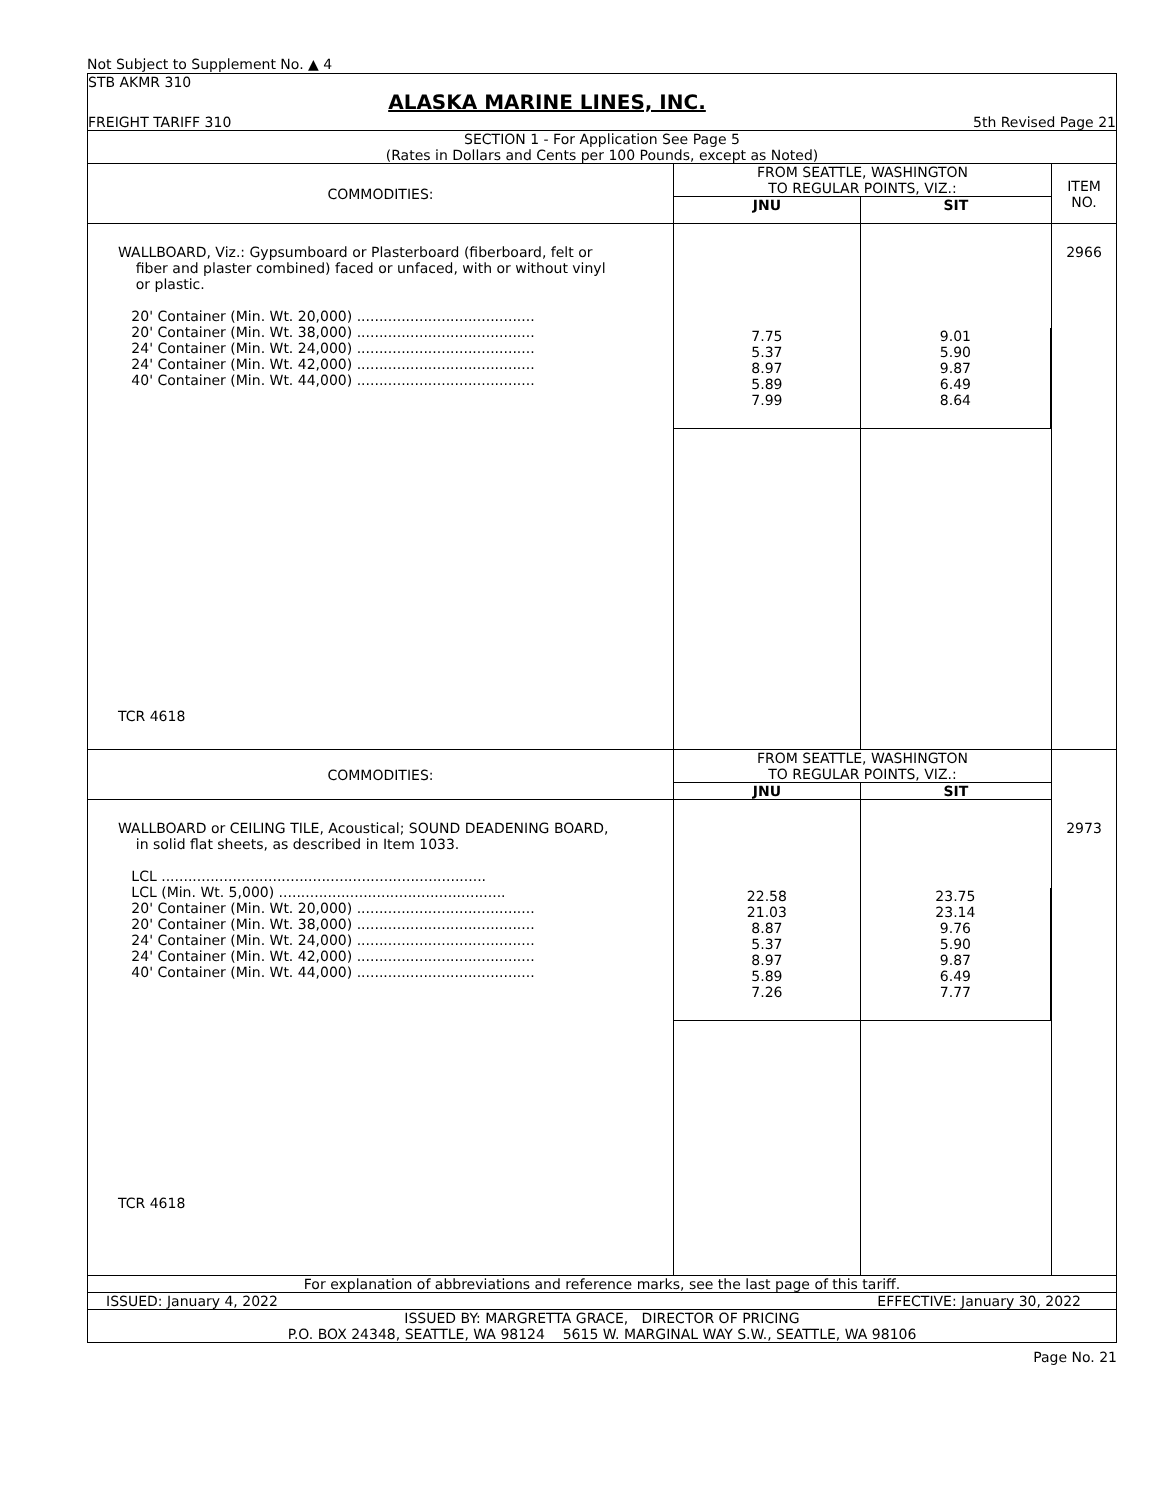Not Subject to Supplement No. ▲ 4
STB AKMR 310
ALASKA MARINE LINES, INC.
FREIGHT TARIFF 310 5th Revised Page 21
SECTION 1 - For Application See Page 5
(Rates in Dollars and Cents per 100 Pounds, except as Noted)
| COMMODITIES: | FROM SEATTLE, WASHINGTON TO REGULAR POINTS, VIZ.: | | ITEM NO. |
| --- | --- | --- | --- |
| | JNU | SIT | |
| WALLBOARD, Viz.: Gypsumboard or Plasterboard (fiberboard, felt or fiber and plaster combined) faced or unfaced, with or without vinyl or plastic. 20' Container (Min. Wt. 20,000) ........................................ 20' Container (Min. Wt. 38,000) ........................................ 24' Container (Min. Wt. 24,000) ........................................ 24' Container (Min. Wt. 42,000) ........................................ 40' Container (Min. Wt. 44,000) ........................................ TCR 4618 | 7.75 5.37 8.97 5.89 7.99 | 9.01 5.90 9.87 6.49 8.64 | 2966 |
| COMMODITIES: | FROM SEATTLE, WASHINGTON TO REGULAR POINTS, VIZ.: | | |
| | JNU | SIT | |
| WALLBOARD or CEILING TILE, Acoustical; SOUND DEADENING BOARD, in solid flat sheets, as described in Item 1033. LCL ......................................................................... LCL (Min. Wt. 5,000) ................................................... 20' Container (Min. Wt. 20,000) ........................................ 20' Container (Min. Wt. 38,000) ........................................ 24' Container (Min. Wt. 24,000) ........................................ 24' Container (Min. Wt. 42,000) ........................................ 40' Container (Min. Wt. 44,000) ........................................ TCR 4618 | 22.58 21.03 8.87 5.37 8.97 5.89 7.26 | 23.75 23.14 9.76 5.90 9.87 6.49 7.77 | 2973 |
For explanation of abbreviations and reference marks, see the last page of this tariff.
ISSUED: January 4, 2022 EFFECTIVE: January 30, 2022
ISSUED BY: MARGRETTA GRACE, DIRECTOR OF PRICING
P.O. BOX 24348, SEATTLE, WA 98124 5615 W. MARGINAL WAY S.W., SEATTLE, WA 98106
Page No. 21